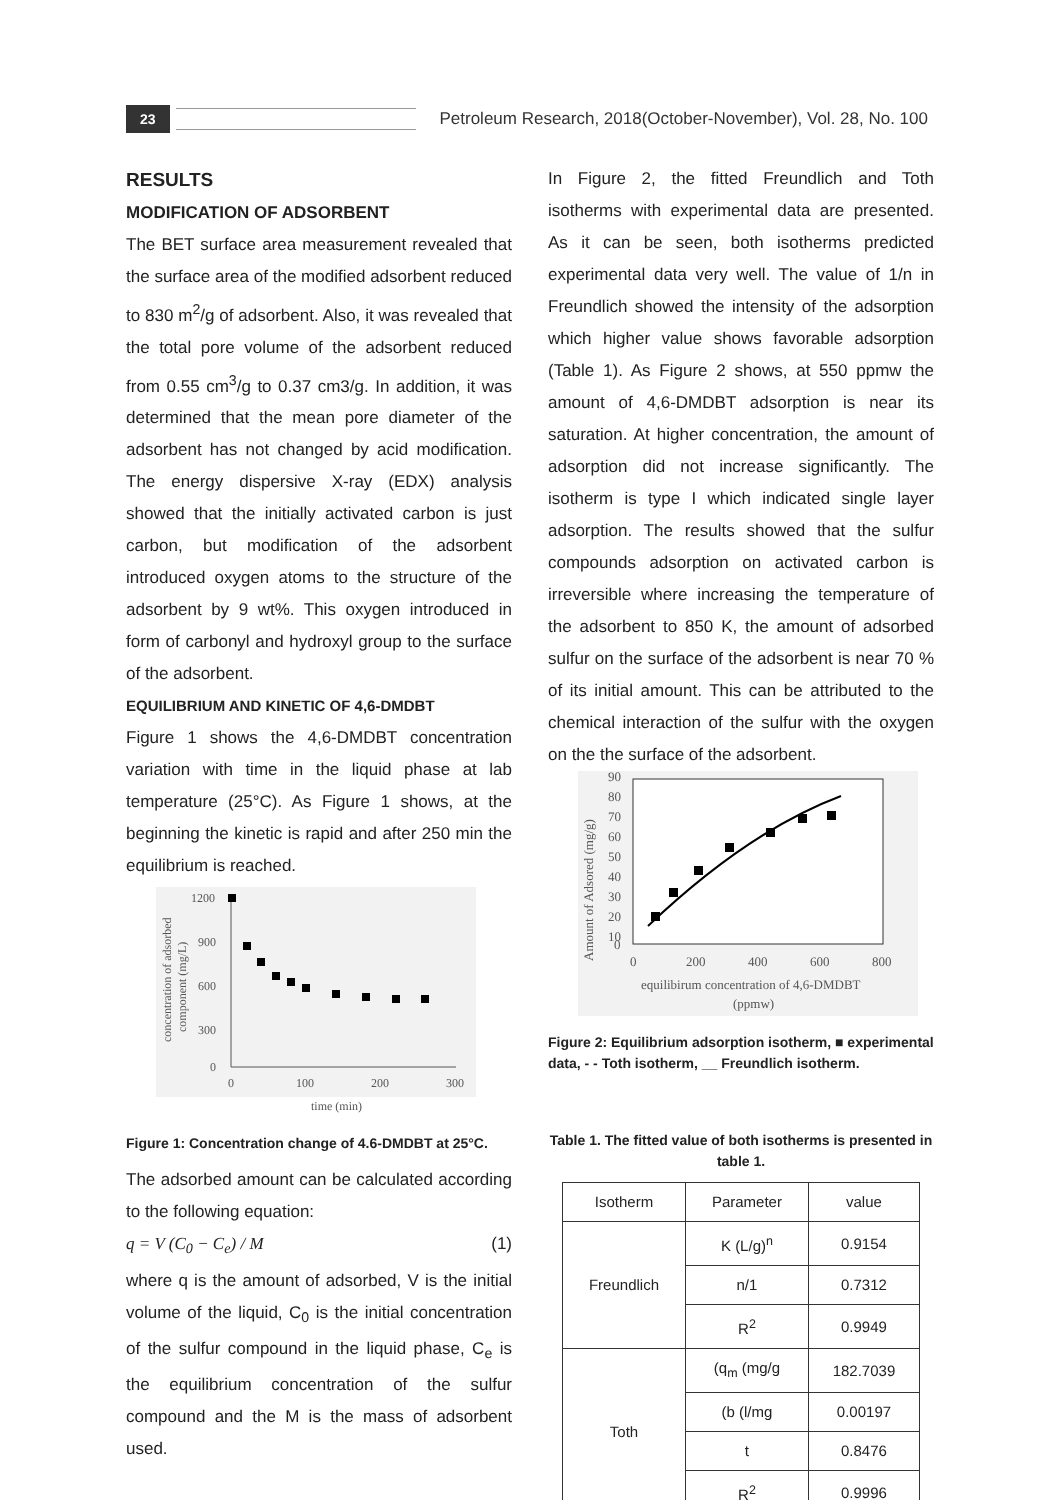23
Petroleum Research, 2018(October-November), Vol. 28, No. 100
RESULTS
MODIFICATION OF ADSORBENT
The BET surface area measurement revealed that the surface area of the modified adsorbent reduced to 830 m<sup>2</sup>/g of adsorbent. Also, it was revealed that the total pore volume of the adsorbent reduced from 0.55 cm<sup>3</sup>/g to 0.37 cm3/g. In addition, it was determined that the mean pore diameter of the adsorbent has not changed by acid modification. The energy dispersive X-ray (EDX) analysis showed that the initially activated carbon is just carbon, but modification of the adsorbent introduced oxygen atoms to the structure of the adsorbent by 9 wt%. This oxygen introduced in form of carbonyl and hydroxyl group to the surface of the adsorbent.
EQUILIBRIUM AND KINETIC OF 4,6-DMDBT
Figure 1 shows the 4,6-DMDBT concentration variation with time in the liquid phase at lab temperature (25°C). As Figure 1 shows, at the beginning the kinetic is rapid and after 250 min the equilibrium is reached.
1200
900
600
300
0
0
100
200
300
time (min)
concentration of adsorbed
component (mg/L)
Figure 1: Concentration change of 4.6-DMDBT at 25°C.
The adsorbed amount can be calculated according to the following equation:
q = V (C<sub>0</sub> − C<sub>e</sub>) / M (1)
where q is the amount of adsorbed, V is the initial volume of the liquid, C<sub>0</sub> is the initial concentration of the sulfur compound in the liquid phase, C<sub>e</sub> is the equilibrium concentration of the sulfur compound and the M is the mass of adsorbent used.
In Figure 2, the fitted Freundlich and Toth isotherms with experimental data are presented. As it can be seen, both isotherms predicted experimental data very well. The value of 1/n in Freundlich showed the intensity of the adsorption which higher value shows favorable adsorption (Table 1). As Figure 2 shows, at 550 ppmw the amount of 4,6-DMDBT adsorption is near its saturation. At higher concentration, the amount of adsorption did not increase significantly. The isotherm is type I which indicated single layer adsorption. The results showed that the sulfur compounds adsorption on activated carbon is irreversible where increasing the temperature of the adsorbent to 850 K, the amount of adsorbed sulfur on the surface of the adsorbent is near 70 % of its initial amount. This can be attributed to the chemical interaction of the sulfur with the oxygen on the the surface of the adsorbent.
90
80
70
60
50
40
30
20
10
0
0
200
400
600
800
equilibirum concentration of 4,6-DMDBT
(ppmw)
Amount of Adsored (mg/g)
Figure 2: Equilibrium adsorption isotherm, ■ experimental data, - - Toth isotherm, __ Freundlich isotherm.
Table 1. The fitted value of both isotherms is presented in table 1.
| Isotherm | Parameter | value |
| --- | --- | --- |
| Freundlich | K (L/g)<sup>n</sup> | 0.9154 |
| | n/1 | 0.7312 |
| | R<sup>2</sup> | 0.9949 |
| Toth | (q<sub>m</sub> (mg/g | 182.7039 |
| | (b (l/mg | 0.00197 |
| | t | 0.8476 |
| | R<sup>2</sup> | 0.9996 |